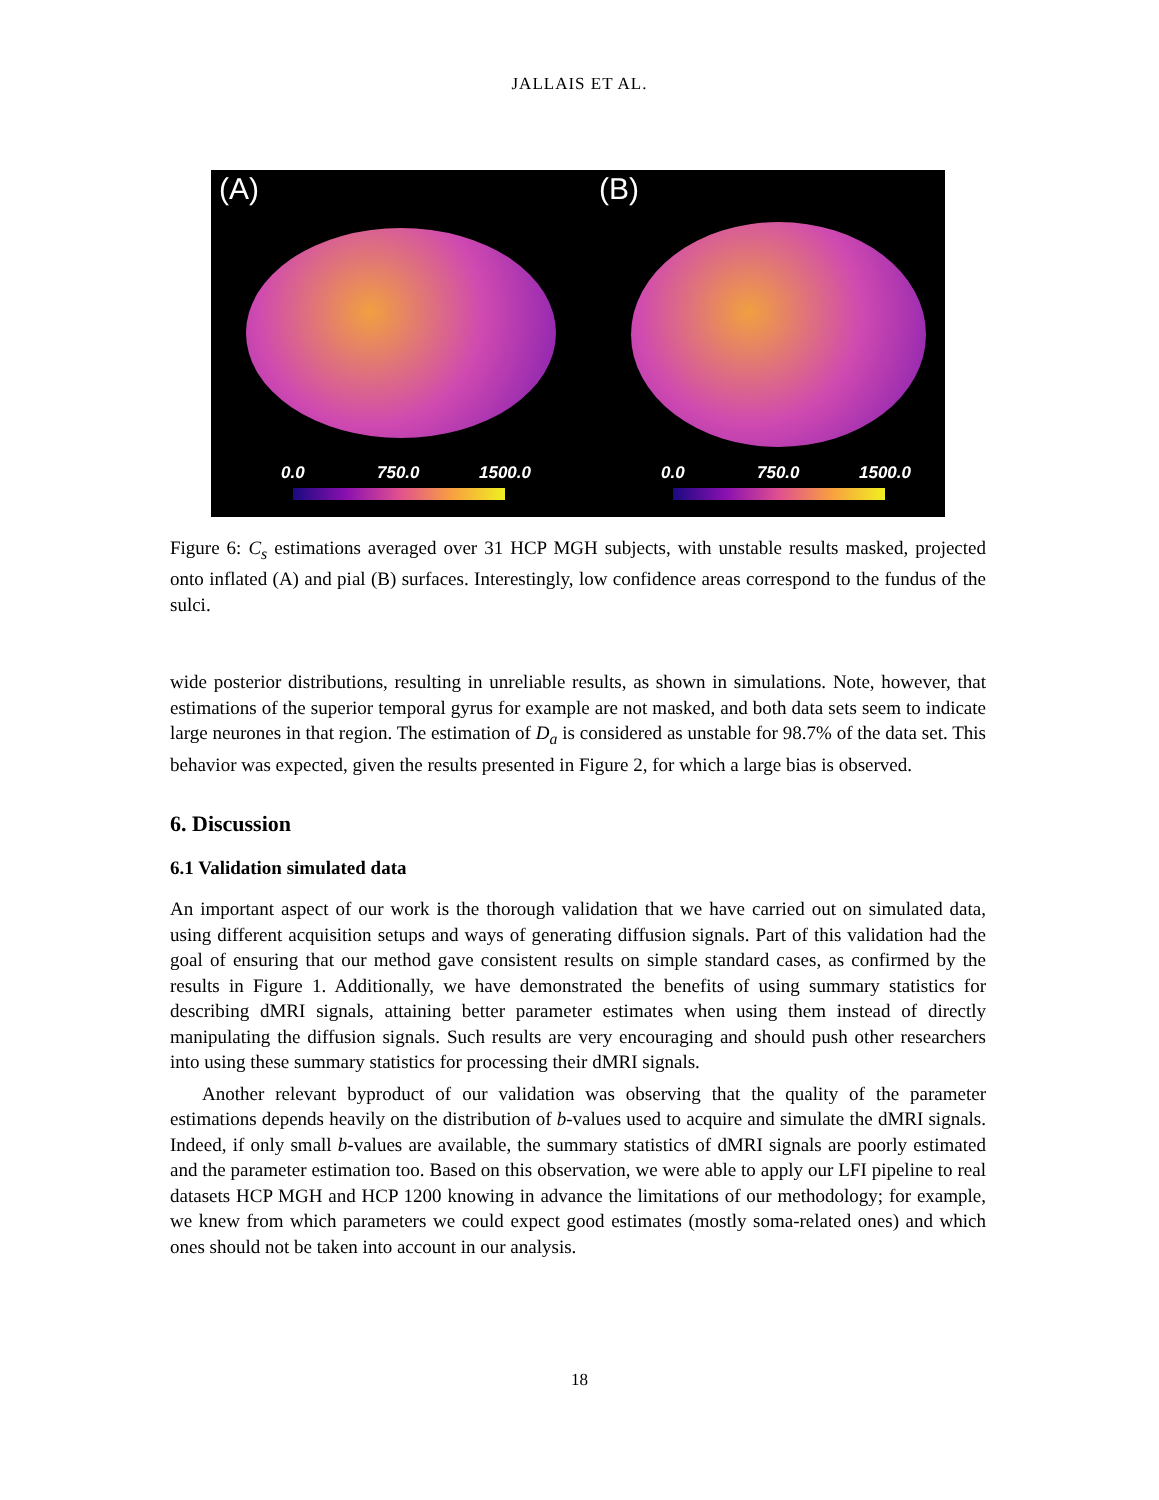JALLAIS ET AL.
(A) (B)
0.0 750.0 1500.0 0.0 750.0 1500.0
Figure 6: C<sub>s</sub> estimations averaged over 31 HCP MGH subjects, with unstable results masked, projected onto inflated (A) and pial (B) surfaces. Interestingly, low confidence areas correspond to the fundus of the sulci.
wide posterior distributions, resulting in unreliable results, as shown in simulations. Note, however, that estimations of the superior temporal gyrus for example are not masked, and both data sets seem to indicate large neurones in that region. The estimation of D<sub>a</sub> is considered as unstable for 98.7% of the data set. This behavior was expected, given the results presented in Figure 2, for which a large bias is observed.
6. Discussion
6.1 Validation simulated data
An important aspect of our work is the thorough validation that we have carried out on simulated data, using different acquisition setups and ways of generating diffusion signals. Part of this validation had the goal of ensuring that our method gave consistent results on simple standard cases, as confirmed by the results in Figure 1. Additionally, we have demonstrated the benefits of using summary statistics for describing dMRI signals, attaining better parameter estimates when using them instead of directly manipulating the diffusion signals. Such results are very encouraging and should push other researchers into using these summary statistics for processing their dMRI signals.
Another relevant byproduct of our validation was observing that the quality of the parameter estimations depends heavily on the distribution of b-values used to acquire and simulate the dMRI signals. Indeed, if only small b-values are available, the summary statistics of dMRI signals are poorly estimated and the parameter estimation too. Based on this observation, we were able to apply our LFI pipeline to real datasets HCP MGH and HCP 1200 knowing in advance the limitations of our methodology; for example, we knew from which parameters we could expect good estimates (mostly soma-related ones) and which ones should not be taken into account in our analysis.
18